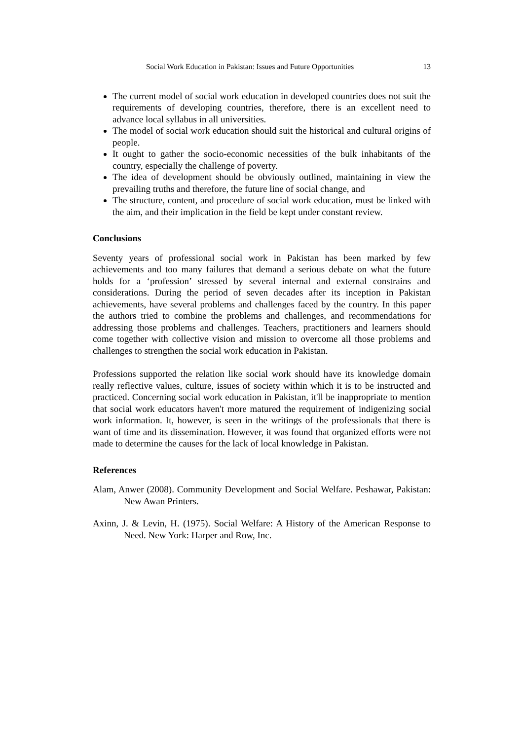Social Work Education in Pakistan: Issues and Future Opportunities 13
The current model of social work education in developed countries does not suit the requirements of developing countries, therefore, there is an excellent need to advance local syllabus in all universities.
The model of social work education should suit the historical and cultural origins of people.
It ought to gather the socio-economic necessities of the bulk inhabitants of the country, especially the challenge of poverty.
The idea of development should be obviously outlined, maintaining in view the prevailing truths and therefore, the future line of social change, and
The structure, content, and procedure of social work education, must be linked with the aim, and their implication in the field be kept under constant review.
Conclusions
Seventy years of professional social work in Pakistan has been marked by few achievements and too many failures that demand a serious debate on what the future holds for a ‘profession’ stressed by several internal and external constrains and considerations. During the period of seven decades after its inception in Pakistan achievements, have several problems and challenges faced by the country. In this paper the authors tried to combine the problems and challenges, and recommendations for addressing those problems and challenges. Teachers, practitioners and learners should come together with collective vision and mission to overcome all those problems and challenges to strengthen the social work education in Pakistan.
Professions supported the relation like social work should have its knowledge domain really reflective values, culture, issues of society within which it is to be instructed and practiced. Concerning social work education in Pakistan, it'll be inappropriate to mention that social work educators haven't more matured the requirement of indigenizing social work information. It, however, is seen in the writings of the professionals that there is want of time and its dissemination. However, it was found that organized efforts were not made to determine the causes for the lack of local knowledge in Pakistan.
References
Alam, Anwer (2008). Community Development and Social Welfare. Peshawar, Pakistan: New Awan Printers.
Axinn, J. & Levin, H. (1975). Social Welfare: A History of the American Response to Need. New York: Harper and Row, Inc.